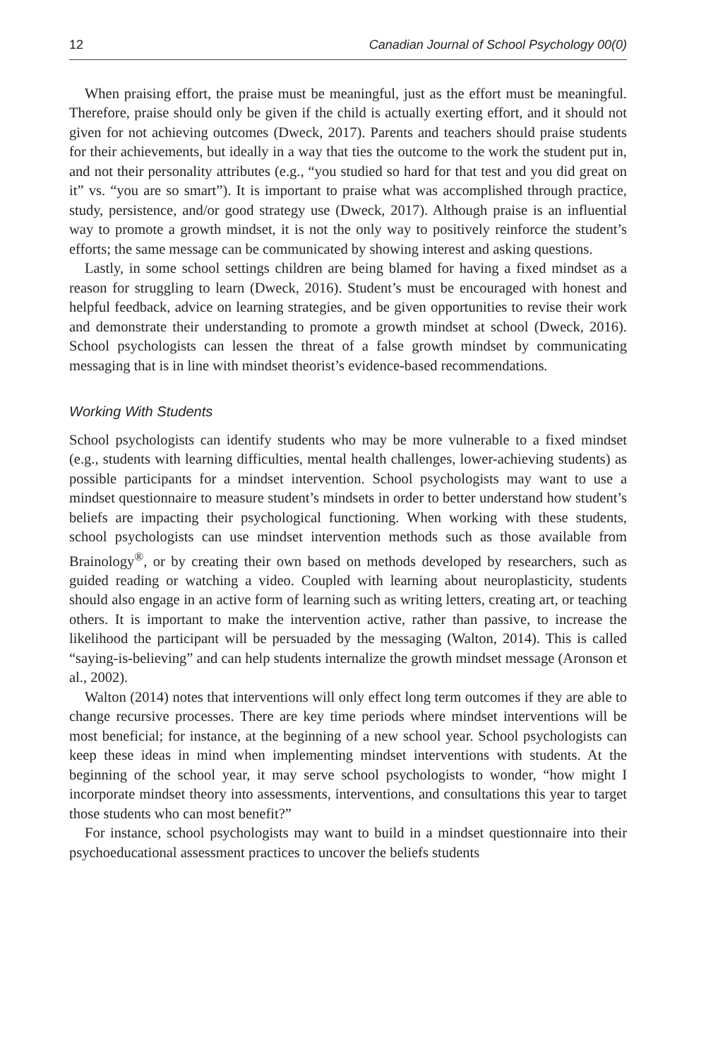12 Canadian Journal of School Psychology 00(0)
When praising effort, the praise must be meaningful, just as the effort must be meaningful. Therefore, praise should only be given if the child is actually exerting effort, and it should not given for not achieving outcomes (Dweck, 2017). Parents and teachers should praise students for their achievements, but ideally in a way that ties the outcome to the work the student put in, and not their personality attributes (e.g., “you studied so hard for that test and you did great on it” vs. “you are so smart”). It is important to praise what was accomplished through practice, study, persistence, and/or good strategy use (Dweck, 2017). Although praise is an influential way to promote a growth mindset, it is not the only way to positively reinforce the student’s efforts; the same message can be communicated by showing interest and asking questions.
Lastly, in some school settings children are being blamed for having a fixed mindset as a reason for struggling to learn (Dweck, 2016). Student’s must be encouraged with honest and helpful feedback, advice on learning strategies, and be given opportunities to revise their work and demonstrate their understanding to promote a growth mindset at school (Dweck, 2016). School psychologists can lessen the threat of a false growth mindset by communicating messaging that is in line with mindset theorist’s evidence-based recommendations.
Working With Students
School psychologists can identify students who may be more vulnerable to a fixed mindset (e.g., students with learning difficulties, mental health challenges, lower-achieving students) as possible participants for a mindset intervention. School psychologists may want to use a mindset questionnaire to measure student’s mindsets in order to better understand how student’s beliefs are impacting their psychological functioning. When working with these students, school psychologists can use mindset intervention methods such as those available from Brainology<sup>®</sup>, or by creating their own based on methods developed by researchers, such as guided reading or watching a video. Coupled with learning about neuroplasticity, students should also engage in an active form of learning such as writing letters, creating art, or teaching others. It is important to make the intervention active, rather than passive, to increase the likelihood the participant will be persuaded by the messaging (Walton, 2014). This is called “saying-is-believing” and can help students internalize the growth mindset message (Aronson et al., 2002).
Walton (2014) notes that interventions will only effect long term outcomes if they are able to change recursive processes. There are key time periods where mindset interventions will be most beneficial; for instance, at the beginning of a new school year. School psychologists can keep these ideas in mind when implementing mindset interventions with students. At the beginning of the school year, it may serve school psychologists to wonder, “how might I incorporate mindset theory into assessments, interventions, and consultations this year to target those students who can most benefit?”
For instance, school psychologists may want to build in a mindset questionnaire into their psychoeducational assessment practices to uncover the beliefs students